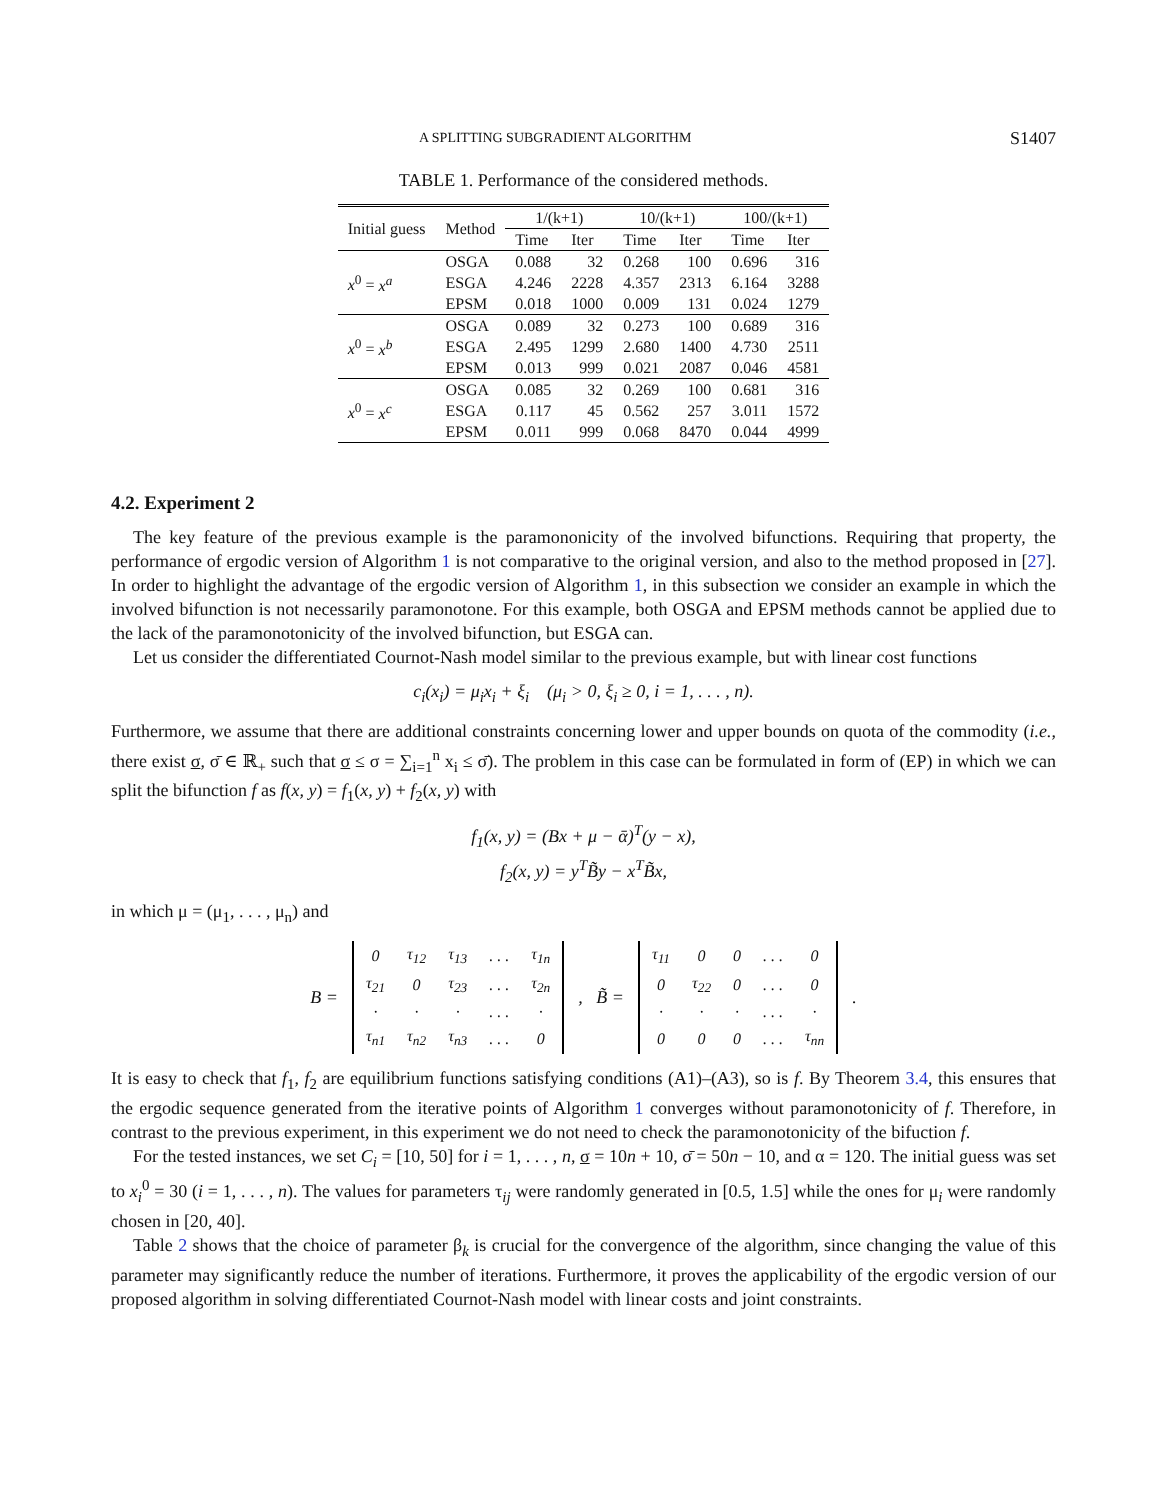A SPLITTING SUBGRADIENT ALGORITHM S1407
TABLE 1. Performance of the considered methods.
| Initial guess | Method | 1/(k+1) | | 10/(k+1) | | 100/(k+1) | |
| --- | --- | --- | --- | --- | --- | --- | --- |
| | | Time | Iter | Time | Iter | Time | Iter |
| x<sup>0</sup> = x<sup>a</sup> | OSGA | 0.088 | 32 | 0.268 | 100 | 0.696 | 316 |
| | ESGA | 4.246 | 2228 | 4.357 | 2313 | 6.164 | 3288 |
| | EPSM | 0.018 | 1000 | 0.009 | 131 | 0.024 | 1279 |
| x<sup>0</sup> = x<sup>b</sup> | OSGA | 0.089 | 32 | 0.273 | 100 | 0.689 | 316 |
| | ESGA | 2.495 | 1299 | 2.680 | 1400 | 4.730 | 2511 |
| | EPSM | 0.013 | 999 | 0.021 | 2087 | 0.046 | 4581 |
| x<sup>0</sup> = x<sup>c</sup> | OSGA | 0.085 | 32 | 0.269 | 100 | 0.681 | 316 |
| | ESGA | 0.117 | 45 | 0.562 | 257 | 3.011 | 1572 |
| | EPSM | 0.011 | 999 | 0.068 | 8470 | 0.044 | 4999 |
4.2. Experiment 2
The key feature of the previous example is the paramononicity of the involved bifunctions. Requiring that property, the performance of ergodic version of Algorithm 1 is not comparative to the original version, and also to the method proposed in [27]. In order to highlight the advantage of the ergodic version of Algorithm 1, in this subsection we consider an example in which the involved bifunction is not necessarily paramonotone. For this example, both OSGA and EPSM methods cannot be applied due to the lack of the paramonotonicity of the involved bifunction, but ESGA can.
Let us consider the differentiated Cournot-Nash model similar to the previous example, but with linear cost functions
c<sub>i</sub>(x<sub>i</sub>) = μ<sub>i</sub>x<sub>i</sub> + ξ<sub>i</sub> (μ<sub>i</sub> > 0, ξ<sub>i</sub> ≥ 0, i = 1, . . . , n).
Furthermore, we assume that there are additional constraints concerning lower and upper bounds on quota of the commodity (i.e., there exist σ, σ̄ ∈ ℝ<sub>+</sub> such that σ ≤ σ = ∑<sub>i=1</sub><sup>n</sup> x<sub>i</sub> ≤ σ̄). The problem in this case can be formulated in form of (EP) in which we can split the bifunction f as f(x, y) = f<sub>1</sub>(x, y) + f<sub>2</sub>(x, y) with
f<sub>1</sub>(x, y) = (Bx + μ − ᾱ)<sup>T</sup>(y − x),
f<sub>2</sub>(x, y) = y<sup>T</sup>B̃y − x<sup>T</sup>B̃x,
in which μ = (μ<sub>1</sub>, . . . , μ<sub>n</sub>) and
B =
| 0 | τ<sub>12</sub> | τ<sub>13</sub> | . . . | τ<sub>1n</sub> |
| τ<sub>21</sub> | 0 | τ<sub>23</sub> | . . . | τ<sub>2n</sub> |
| · | · | · | . . . | · |
| τ<sub>n1</sub> | τ<sub>n2</sub> | τ<sub>n3</sub> | . . . | 0 |
, B̃ =
| τ<sub>11</sub> | 0 | 0 | . . . | 0 |
| 0 | τ<sub>22</sub> | 0 | . . . | 0 |
| · | · | · | . . . | · |
| 0 | 0 | 0 | . . . | τ<sub>nn</sub> |
.
It is easy to check that f<sub>1</sub>, f<sub>2</sub> are equilibrium functions satisfying conditions (A1)–(A3), so is f. By Theorem 3.4, this ensures that the ergodic sequence generated from the iterative points of Algorithm 1 converges without paramonotonicity of f. Therefore, in contrast to the previous experiment, in this experiment we do not need to check the paramonotonicity of the bifuction f.
For the tested instances, we set C<sub>i</sub> = [10, 50] for i = 1, . . . , n, σ = 10n + 10, σ̄ = 50n − 10, and α = 120. The initial guess was set to x<sub>i</sub><sup>0</sup> = 30 (i = 1, . . . , n). The values for parameters τ<sub>ij</sub> were randomly generated in [0.5, 1.5] while the ones for μ<sub>i</sub> were randomly chosen in [20, 40].
Table 2 shows that the choice of parameter β<sub>k</sub> is crucial for the convergence of the algorithm, since changing the value of this parameter may significantly reduce the number of iterations. Furthermore, it proves the applicability of the ergodic version of our proposed algorithm in solving differentiated Cournot-Nash model with linear costs and joint constraints.